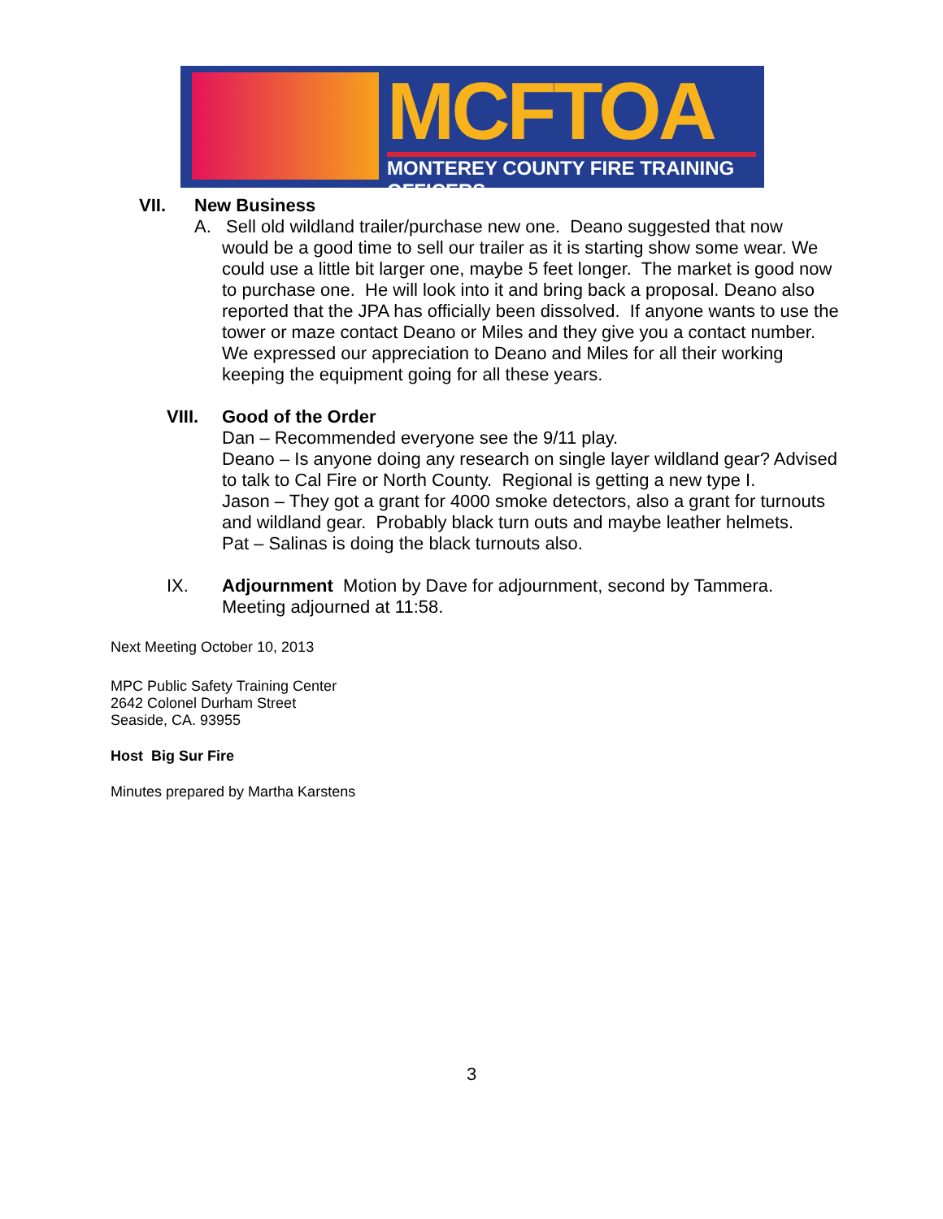MCFTOA
MONTEREY COUNTY FIRE TRAINING OFFICERS
VII. New Business
A. Sell old wildland trailer/purchase new one. Deano suggested that now
would be a good time to sell our trailer as it is starting show some wear. We could use a little bit larger one, maybe 5 feet longer. The market is good now to purchase one. He will look into it and bring back a proposal. Deano also reported that the JPA has officially been dissolved. If anyone wants to use the tower or maze contact Deano or Miles and they give you a contact number. We expressed our appreciation to Deano and Miles for all their working keeping the equipment going for all these years.
VIII. Good of the Order
Dan – Recommended everyone see the 9/11 play.
Deano – Is anyone doing any research on single layer wildland gear? Advised to talk to Cal Fire or North County. Regional is getting a new type I.
Jason – They got a grant for 4000 smoke detectors, also a grant for turnouts and wildland gear. Probably black turn outs and maybe leather helmets.
Pat – Salinas is doing the black turnouts also.
IX. Adjournment Motion by Dave for adjournment, second by Tammera.
Meeting adjourned at 11:58.
Next Meeting October 10, 2013
MPC Public Safety Training Center
2642 Colonel Durham Street
Seaside, CA. 93955
Host Big Sur Fire
Minutes prepared by Martha Karstens
3